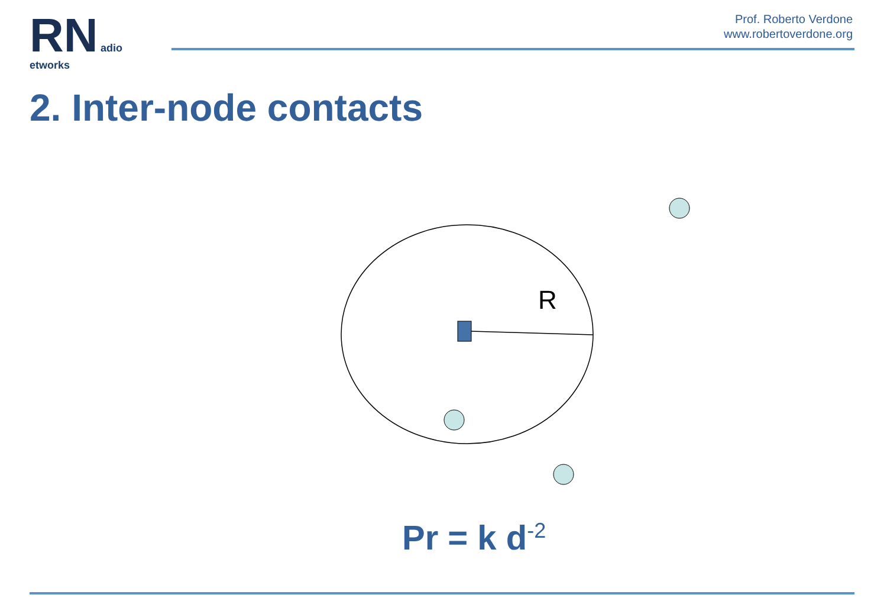RN adio etworks
Prof. Roberto Verdone
www.robertoverdone.org
2. Inter-node contacts
R
Pr = k d<sup>-2</sup>